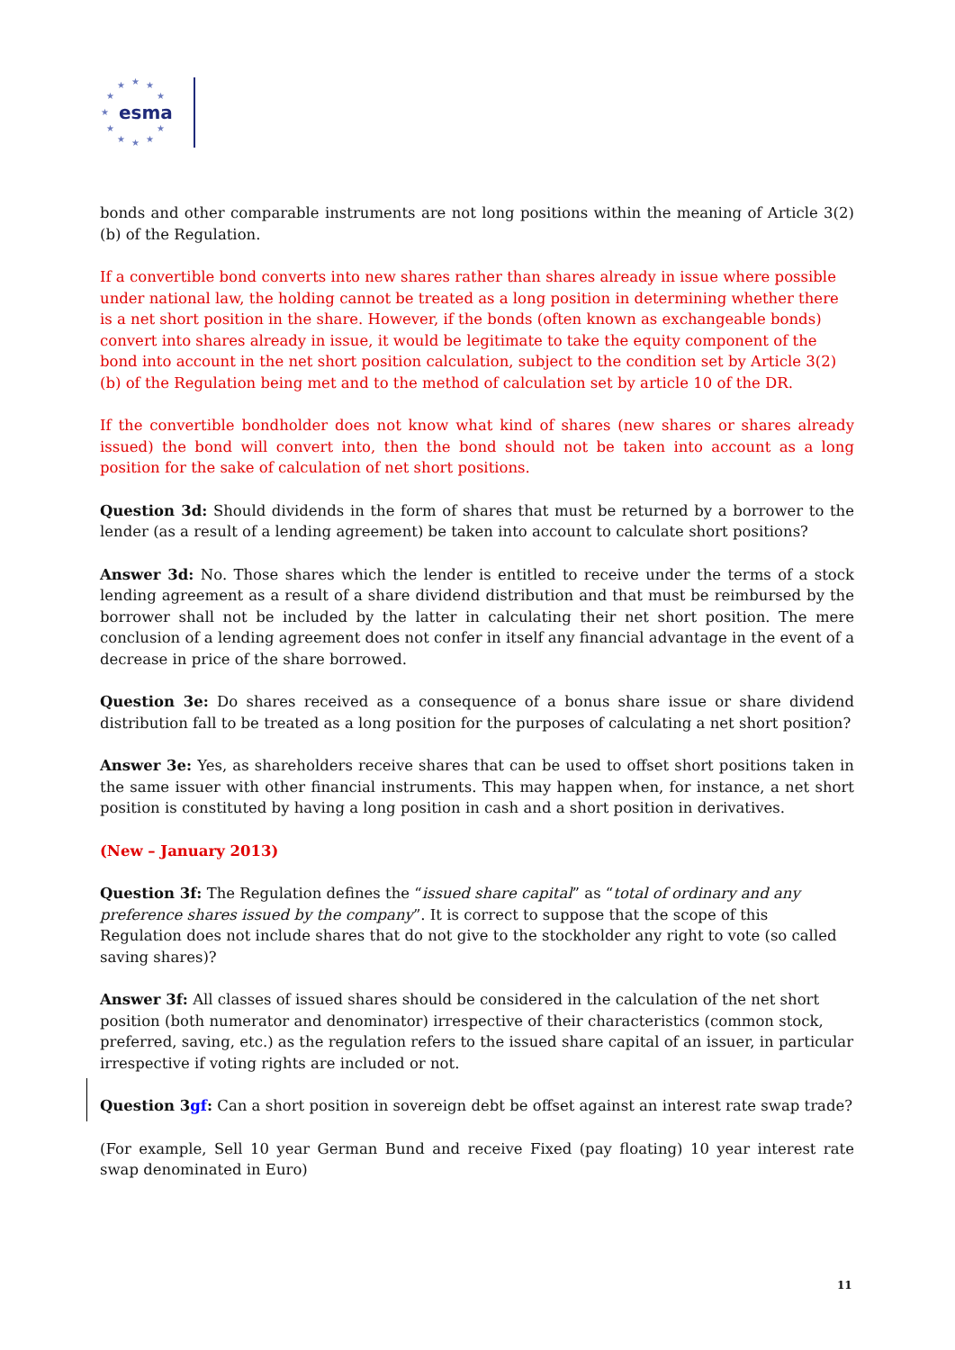★
★
★
★
★
★
★
★
★
★
★
esma
bonds and other comparable instruments are not long positions within the meaning of Article 3(2)(b) of the Regulation.
If a convertible bond converts into new shares rather than shares already in issue where possible under national law, the holding cannot be treated as a long position in determining whether there is a net short position in the share. However, if the bonds (often known as exchangeable bonds) convert into shares already in issue, it would be legitimate to take the equity component of the bond into account in the net short position calculation, subject to the condition set by Article 3(2)(b) of the Regulation being met and to the method of calculation set by article 10 of the DR.
If the convertible bondholder does not know what kind of shares (new shares or shares already issued) the bond will convert into, then the bond should not be taken into account as a long position for the sake of calculation of net short positions.
Question 3d: Should dividends in the form of shares that must be returned by a borrower to the lender (as a result of a lending agreement) be taken into account to calculate short positions?
Answer 3d: No. Those shares which the lender is entitled to receive under the terms of a stock lending agreement as a result of a share dividend distribution and that must be reimbursed by the borrower shall not be included by the latter in calculating their net short position. The mere conclusion of a lending agreement does not confer in itself any financial advantage in the event of a decrease in price of the share borrowed.
Question 3e: Do shares received as a consequence of a bonus share issue or share dividend distribution fall to be treated as a long position for the purposes of calculating a net short position?
Answer 3e: Yes, as shareholders receive shares that can be used to offset short positions taken in the same issuer with other financial instruments. This may happen when, for instance, a net short position is constituted by having a long position in cash and a short position in derivatives.
(New – January 2013)
Question 3f: The Regulation defines the “issued share capital” as “total of ordinary and any preference shares issued by the company”. It is correct to suppose that the scope of this Regulation does not include shares that do not give to the stockholder any right to vote (so called saving shares)?
Answer 3f: All classes of issued shares should be considered in the calculation of the net short position (both numerator and denominator) irrespective of their characteristics (common stock, preferred, saving, etc.) as the regulation refers to the issued share capital of an issuer, in particular irrespective if voting rights are included or not.
Question 3gf: Can a short position in sovereign debt be offset against an interest rate swap trade?
(For example, Sell 10 year German Bund and receive Fixed (pay floating) 10 year interest rate swap denominated in Euro)
11